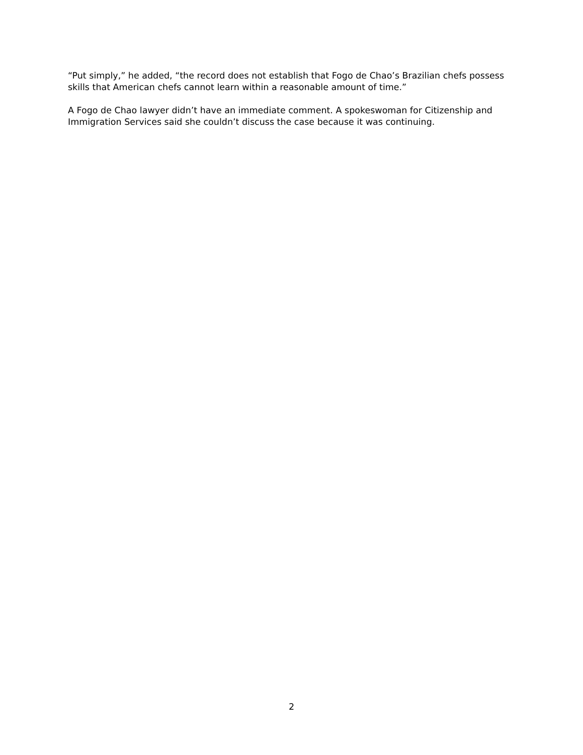“Put simply,” he added, “the record does not establish that Fogo de Chao’s Brazilian chefs possess skills that American chefs cannot learn within a reasonable amount of time.”
A Fogo de Chao lawyer didn’t have an immediate comment. A spokeswoman for Citizenship and Immigration Services said she couldn’t discuss the case because it was continuing.
2